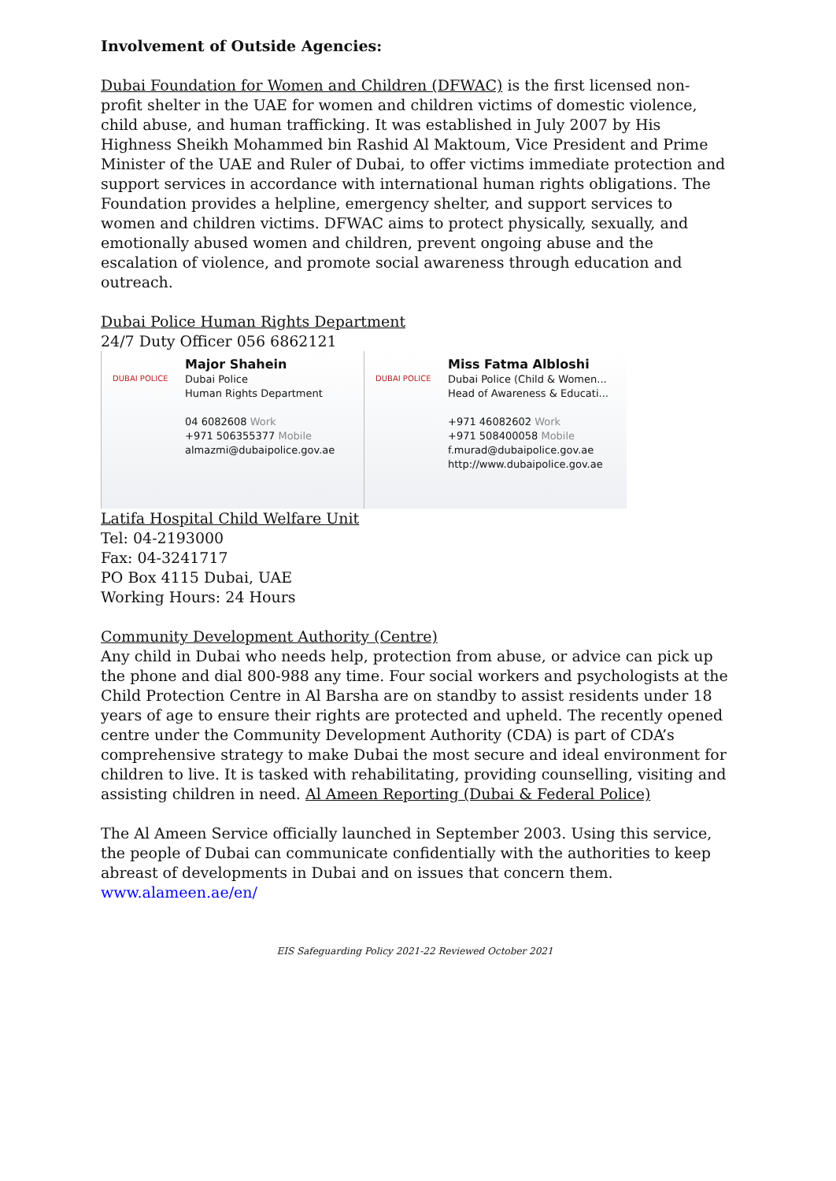Involvement of Outside Agencies:
Dubai Foundation for Women and Children (DFWAC) is the first licensed non-profit shelter in the UAE for women and children victims of domestic violence, child abuse, and human trafficking. It was established in July 2007 by His Highness Sheikh Mohammed bin Rashid Al Maktoum, Vice President and Prime Minister of the UAE and Ruler of Dubai, to offer victims immediate protection and support services in accordance with international human rights obligations. The Foundation provides a helpline, emergency shelter, and support services to women and children victims. DFWAC aims to protect physically, sexually, and emotionally abused women and children, prevent ongoing abuse and the escalation of violence, and promote social awareness through education and outreach.
Dubai Police Human Rights Department
24/7 Duty Officer 056 6862121
DUBAI POLICE
Major Shahein
Dubai Police
Human Rights Department
04 6082608 Work
+971 506355377 Mobile
almazmi@dubaipolice.gov.ae
DUBAI POLICE
Miss Fatma Albloshi
Dubai Police (Child & Women...
Head of Awareness & Educati...
+971 46082602 Work
+971 508400058 Mobile
f.murad@dubaipolice.gov.ae
http://www.dubaipolice.gov.ae
Latifa Hospital Child Welfare Unit
Tel: 04-2193000
Fax: 04-3241717
PO Box 4115 Dubai, UAE
Working Hours: 24 Hours
Community Development Authority (Centre)
Any child in Dubai who needs help, protection from abuse, or advice can pick up the phone and dial 800-988 any time. Four social workers and psychologists at the Child Protection Centre in Al Barsha are on standby to assist residents under 18 years of age to ensure their rights are protected and upheld. The recently opened centre under the Community Development Authority (CDA) is part of CDA’s comprehensive strategy to make Dubai the most secure and ideal environment for children to live. It is tasked with rehabilitating, providing counselling, visiting and assisting children in need. Al Ameen Reporting (Dubai & Federal Police)
The Al Ameen Service officially launched in September 2003. Using this service, the people of Dubai can communicate confidentially with the authorities to keep abreast of developments in Dubai and on issues that concern them.
www.alameen.ae/en/
EIS Safeguarding Policy 2021-22 Reviewed October 2021